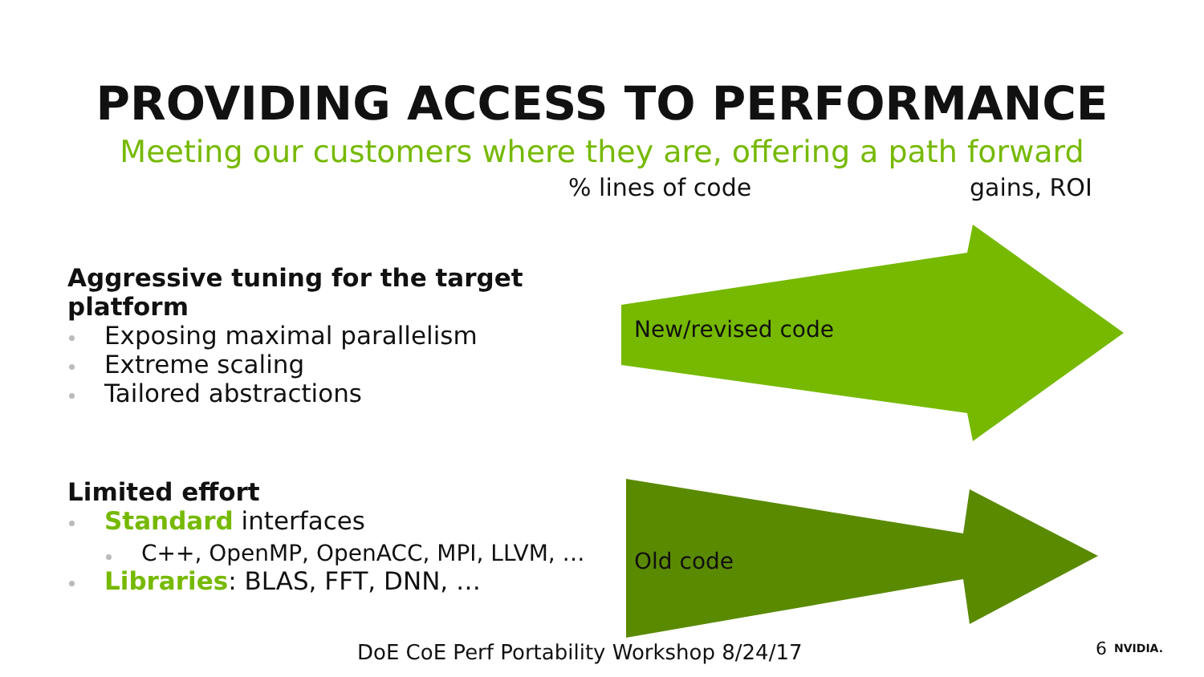PROVIDING ACCESS TO PERFORMANCE
Meeting our customers where they are, offering a path forward
% lines of code gains, ROI
Aggressive tuning for the target platform
Exposing maximal parallelism
Extreme scaling
Tailored abstractions
New/revised code
Limited effort
Standard interfaces
C++, OpenMP, OpenACC, MPI, LLVM, …
Libraries: BLAS, FFT, DNN, …
Old code
DoE CoE Perf Portability Workshop 8/24/17
6 NVIDIA.